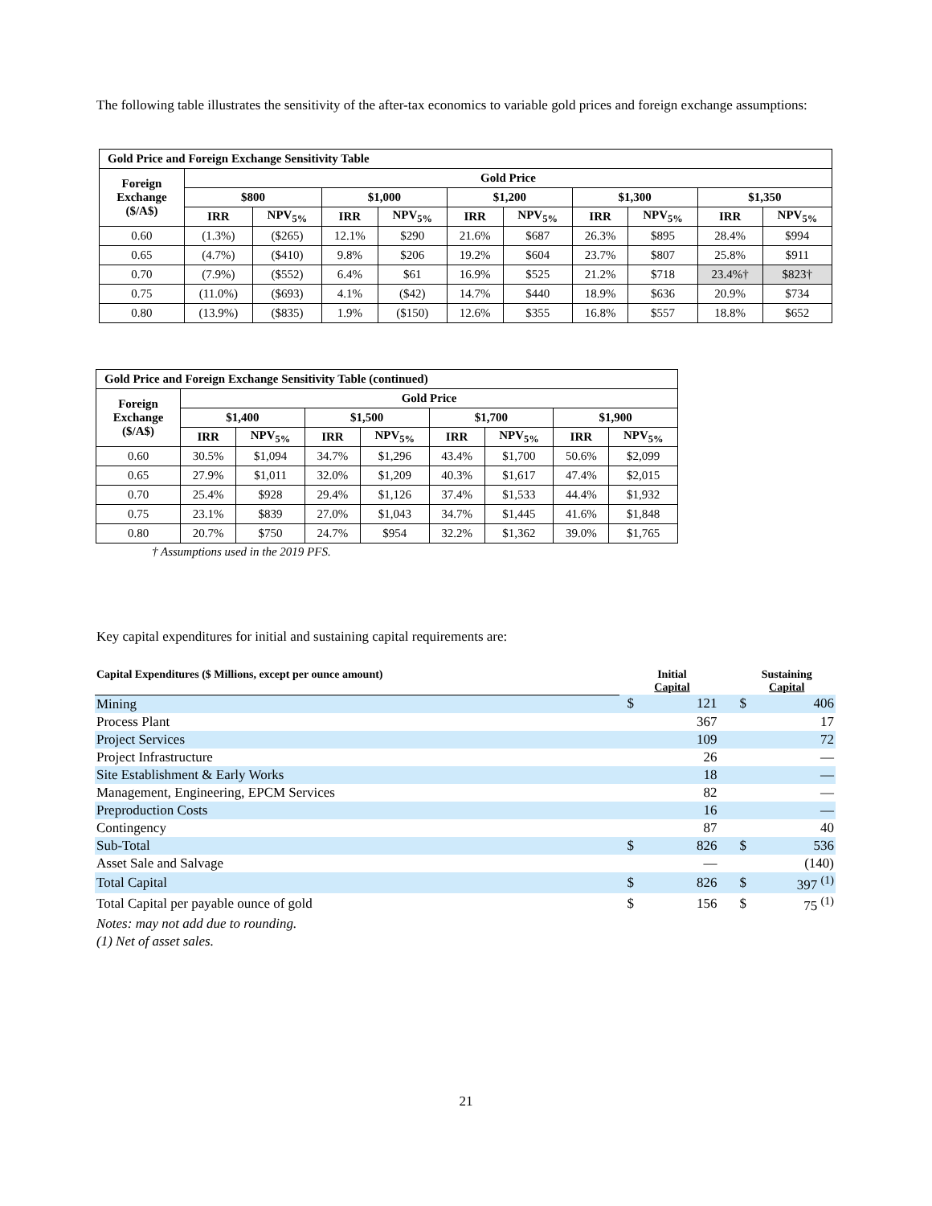The following table illustrates the sensitivity of the after-tax economics to variable gold prices and foreign exchange assumptions:
| Gold Price and Foreign Exchange Sensitivity Table | | | | | | | | | | |
| Foreign Exchange ($/A$) | Gold Price | | | | | | | | | |
| | $800 | | $1,000 | | $1,200 | | $1,300 | | $1,350 | |
| | IRR | NPV<sub>5%</sub> | IRR | NPV<sub>5%</sub> | IRR | NPV<sub>5%</sub> | IRR | NPV<sub>5%</sub> | IRR | NPV<sub>5%</sub> |
| 0.60 | (1.3%) | ($265) | 12.1% | $290 | 21.6% | $687 | 26.3% | $895 | 28.4% | $994 |
| 0.65 | (4.7%) | ($410) | 9.8% | $206 | 19.2% | $604 | 23.7% | $807 | 25.8% | $911 |
| 0.70 | (7.9%) | ($552) | 6.4% | $61 | 16.9% | $525 | 21.2% | $718 | 23.4%† | $823† |
| 0.75 | (11.0%) | ($693) | 4.1% | ($42) | 14.7% | $440 | 18.9% | $636 | 20.9% | $734 |
| 0.80 | (13.9%) | ($835) | 1.9% | ($150) | 12.6% | $355 | 16.8% | $557 | 18.8% | $652 |
| Gold Price and Foreign Exchange Sensitivity Table (continued) | | | | | | | | |
| Foreign Exchange ($/A$) | Gold Price | | | | | | | |
| | $1,400 | | $1,500 | | $1,700 | | $1,900 | |
| | IRR | NPV<sub>5%</sub> | IRR | NPV<sub>5%</sub> | IRR | NPV<sub>5%</sub> | IRR | NPV<sub>5%</sub> |
| 0.60 | 30.5% | $1,094 | 34.7% | $1,296 | 43.4% | $1,700 | 50.6% | $2,099 |
| 0.65 | 27.9% | $1,011 | 32.0% | $1,209 | 40.3% | $1,617 | 47.4% | $2,015 |
| 0.70 | 25.4% | $928 | 29.4% | $1,126 | 37.4% | $1,533 | 44.4% | $1,932 |
| 0.75 | 23.1% | $839 | 27.0% | $1,043 | 34.7% | $1,445 | 41.6% | $1,848 |
| 0.80 | 20.7% | $750 | 24.7% | $954 | 32.2% | $1,362 | 39.0% | $1,765 |
† Assumptions used in the 2019 PFS.
Key capital expenditures for initial and sustaining capital requirements are:
| Capital Expenditures ($ Millions, except per ounce amount) | | Initial Capital | | | Sustaining Capital | |
| Mining | | $ | 121 | | $ | 406 |
| Process Plant | | | 367 | | | 17 |
| Project Services | | | 109 | | | 72 |
| Project Infrastructure | | | 26 | | | — |
| Site Establishment & Early Works | | | 18 | | | — |
| Management, Engineering, EPCM Services | | | 82 | | | — |
| Preproduction Costs | | | 16 | | | — |
| Contingency | | | 87 | | | 40 |
| Sub-Total | | $ | 826 | | $ | 536 |
| Asset Sale and Salvage | | | — | | | (140) |
| Total Capital | | $ | 826 | | $ | 397 <sup>(1)</sup> |
| Total Capital per payable ounce of gold | | $ | 156 | | $ | 75 <sup>(1)</sup> |
| Notes: may not add due to rounding. | | | | | | |
| (1) Net of asset sales. | | | | | | |
21